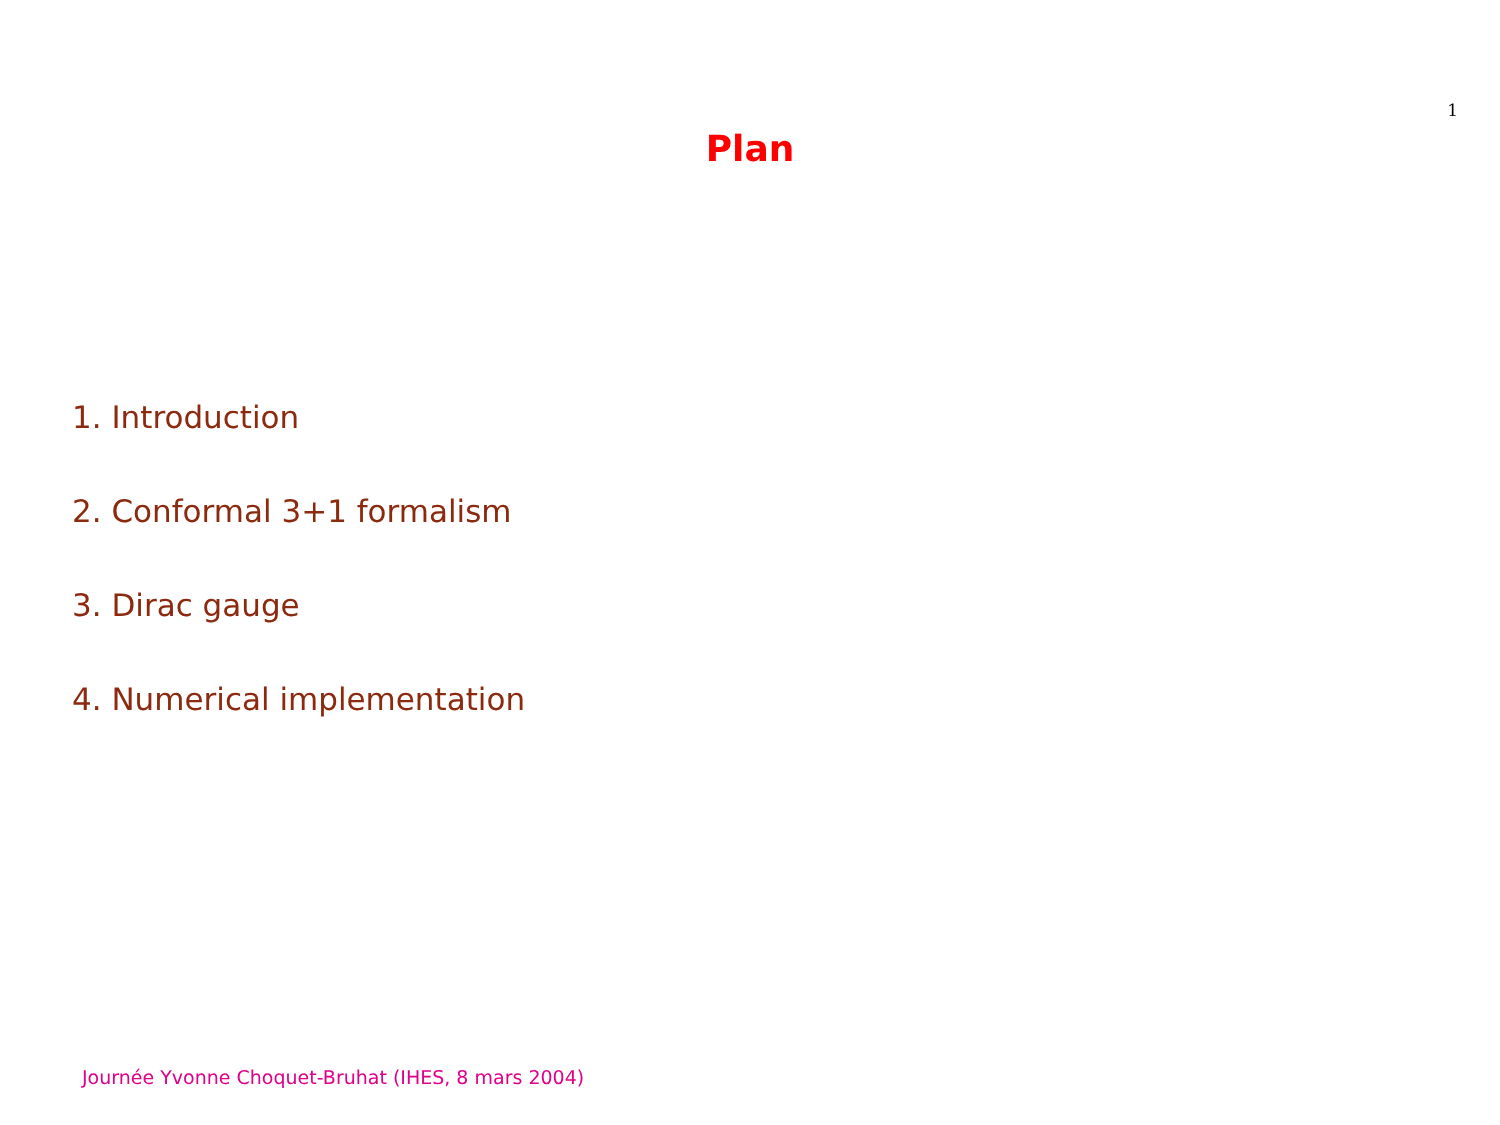1
Plan
1. Introduction
2. Conformal 3+1 formalism
3. Dirac gauge
4. Numerical implementation
Journée Yvonne Choquet-Bruhat (IHES, 8 mars 2004)